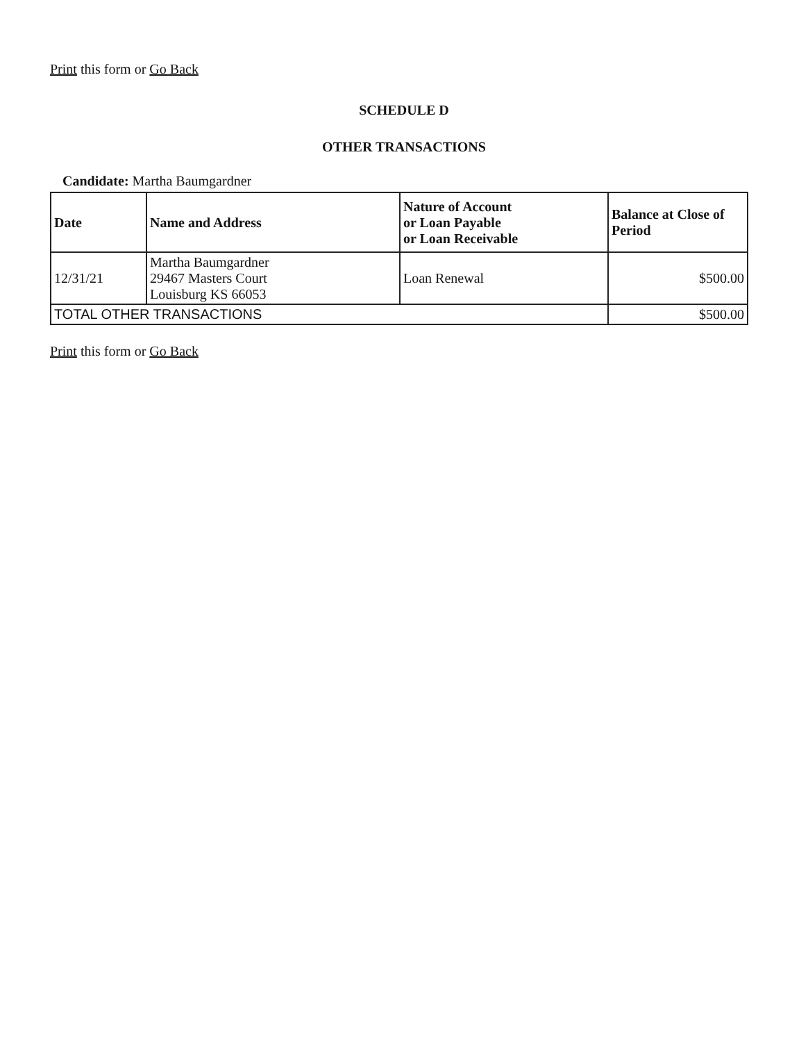Print this form or Go Back
SCHEDULE D
OTHER TRANSACTIONS
Candidate: Martha Baumgardner
| Date | Name and Address | Nature of Account or Loan Payable or Loan Receivable | Balance at Close of Period |
| --- | --- | --- | --- |
| 12/31/21 | Martha Baumgardner 29467 Masters Court Louisburg KS 66053 | Loan Renewal | $500.00 |
| TOTAL OTHER TRANSACTIONS | | | $500.00 |
Print this form or Go Back